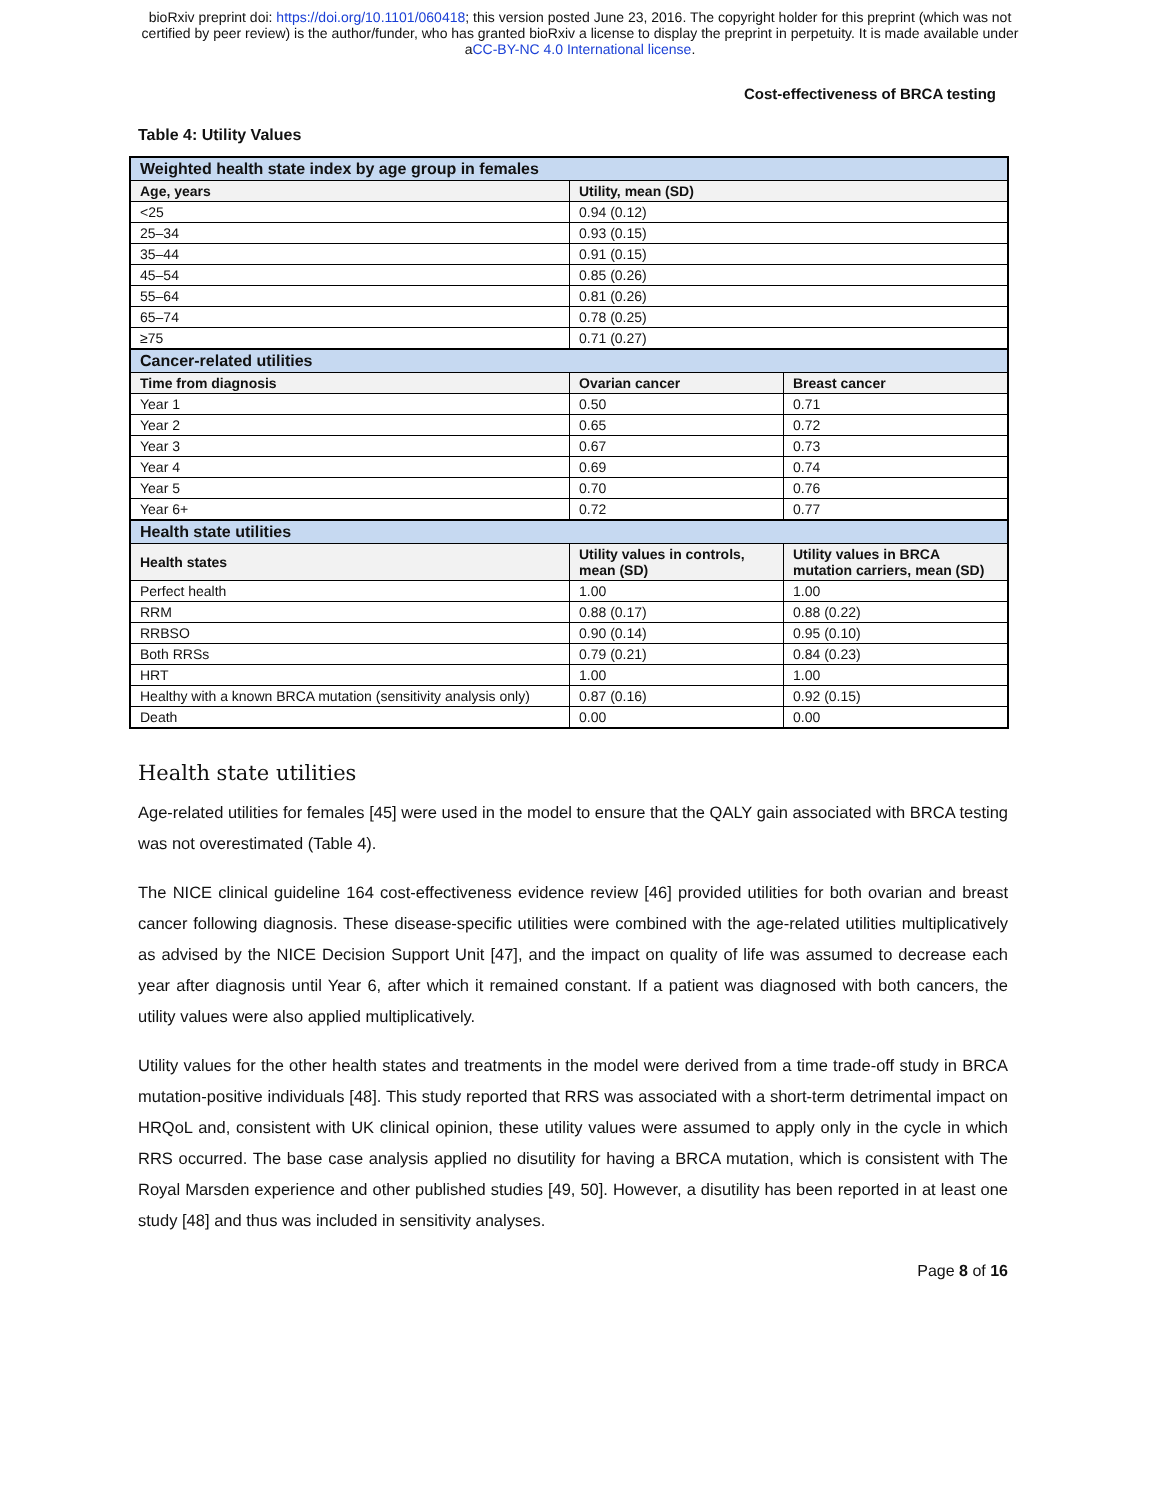bioRxiv preprint doi: https://doi.org/10.1101/060418; this version posted June 23, 2016. The copyright holder for this preprint (which was not
certified by peer review) is the author/funder, who has granted bioRxiv a license to display the preprint in perpetuity. It is made available under
aCC-BY-NC 4.0 International license.
Cost-effectiveness of BRCA testing
Table 4: Utility Values
| Weighted health state index by age group in females | | |
| Age, years | Utility, mean (SD) | |
| <25 | 0.94 (0.12) | |
| 25–34 | 0.93 (0.15) | |
| 35–44 | 0.91 (0.15) | |
| 45–54 | 0.85 (0.26) | |
| 55–64 | 0.81 (0.26) | |
| 65–74 | 0.78 (0.25) | |
| ≥75 | 0.71 (0.27) | |
| Cancer-related utilities | | |
| Time from diagnosis | Ovarian cancer | Breast cancer |
| Year 1 | 0.50 | 0.71 |
| Year 2 | 0.65 | 0.72 |
| Year 3 | 0.67 | 0.73 |
| Year 4 | 0.69 | 0.74 |
| Year 5 | 0.70 | 0.76 |
| Year 6+ | 0.72 | 0.77 |
| Health state utilities | | |
| Health states | Utility values in controls, mean (SD) | Utility values in BRCA mutation carriers, mean (SD) |
| Perfect health | 1.00 | 1.00 |
| RRM | 0.88 (0.17) | 0.88 (0.22) |
| RRBSO | 0.90 (0.14) | 0.95 (0.10) |
| Both RRSs | 0.79 (0.21) | 0.84 (0.23) |
| HRT | 1.00 | 1.00 |
| Healthy with a known BRCA mutation (sensitivity analysis only) | 0.87 (0.16) | 0.92 (0.15) |
| Death | 0.00 | 0.00 |
Health state utilities
Age-related utilities for females [45] were used in the model to ensure that the QALY gain associated with BRCA testing was not overestimated (Table 4).
The NICE clinical guideline 164 cost-effectiveness evidence review [46] provided utilities for both ovarian and breast cancer following diagnosis. These disease-specific utilities were combined with the age-related utilities multiplicatively as advised by the NICE Decision Support Unit [47], and the impact on quality of life was assumed to decrease each year after diagnosis until Year 6, after which it remained constant. If a patient was diagnosed with both cancers, the utility values were also applied multiplicatively.
Utility values for the other health states and treatments in the model were derived from a time trade-off study in BRCA mutation-positive individuals [48]. This study reported that RRS was associated with a short-term detrimental impact on HRQoL and, consistent with UK clinical opinion, these utility values were assumed to apply only in the cycle in which RRS occurred. The base case analysis applied no disutility for having a BRCA mutation, which is consistent with The Royal Marsden experience and other published studies [49, 50]. However, a disutility has been reported in at least one study [48] and thus was included in sensitivity analyses.
Page 8 of 16